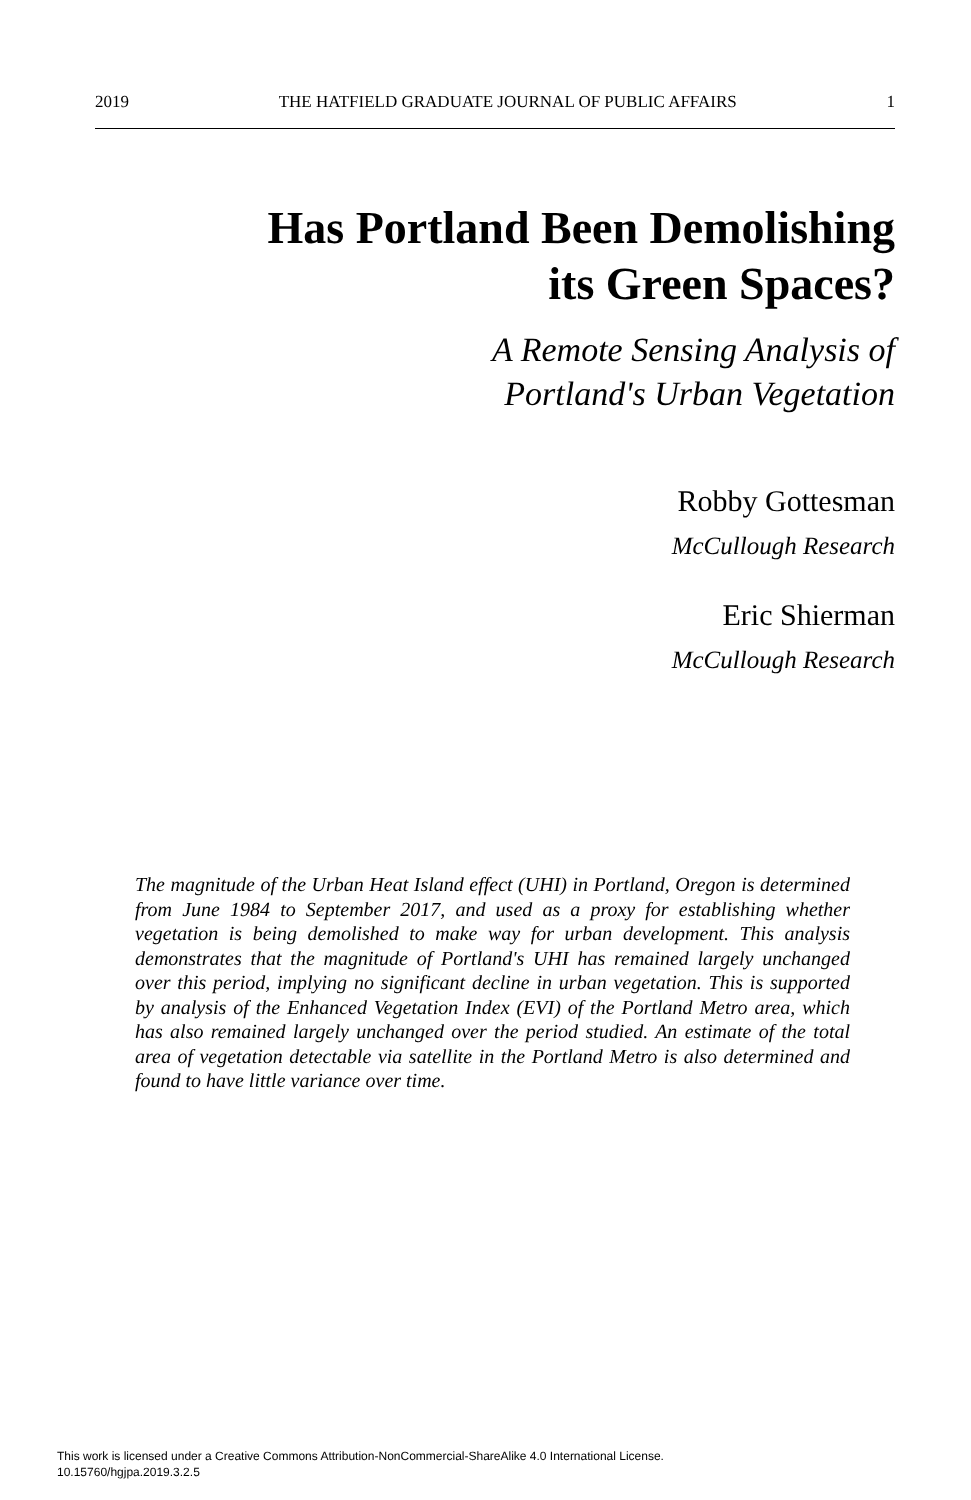2019 THE HATFIELD GRADUATE JOURNAL OF PUBLIC AFFAIRS 1
Has Portland Been Demolishing
its Green Spaces?
A Remote Sensing Analysis of
Portland's Urban Vegetation
Robby Gottesman
McCullough Research
Eric Shierman
McCullough Research
The magnitude of the Urban Heat Island effect (UHI) in Portland, Oregon is determined from June 1984 to September 2017, and used as a proxy for establishing whether vegetation is being demolished to make way for urban development. This analysis demonstrates that the magnitude of Portland's UHI has remained largely unchanged over this period, implying no significant decline in urban vegetation. This is supported by analysis of the Enhanced Vegetation Index (EVI) of the Portland Metro area, which has also remained largely unchanged over the period studied. An estimate of the total area of vegetation detectable via satellite in the Portland Metro is also determined and found to have little variance over time.
This work is licensed under a Creative Commons Attribution-NonCommercial-ShareAlike 4.0 International License.
10.15760/hgjpa.2019.3.2.5